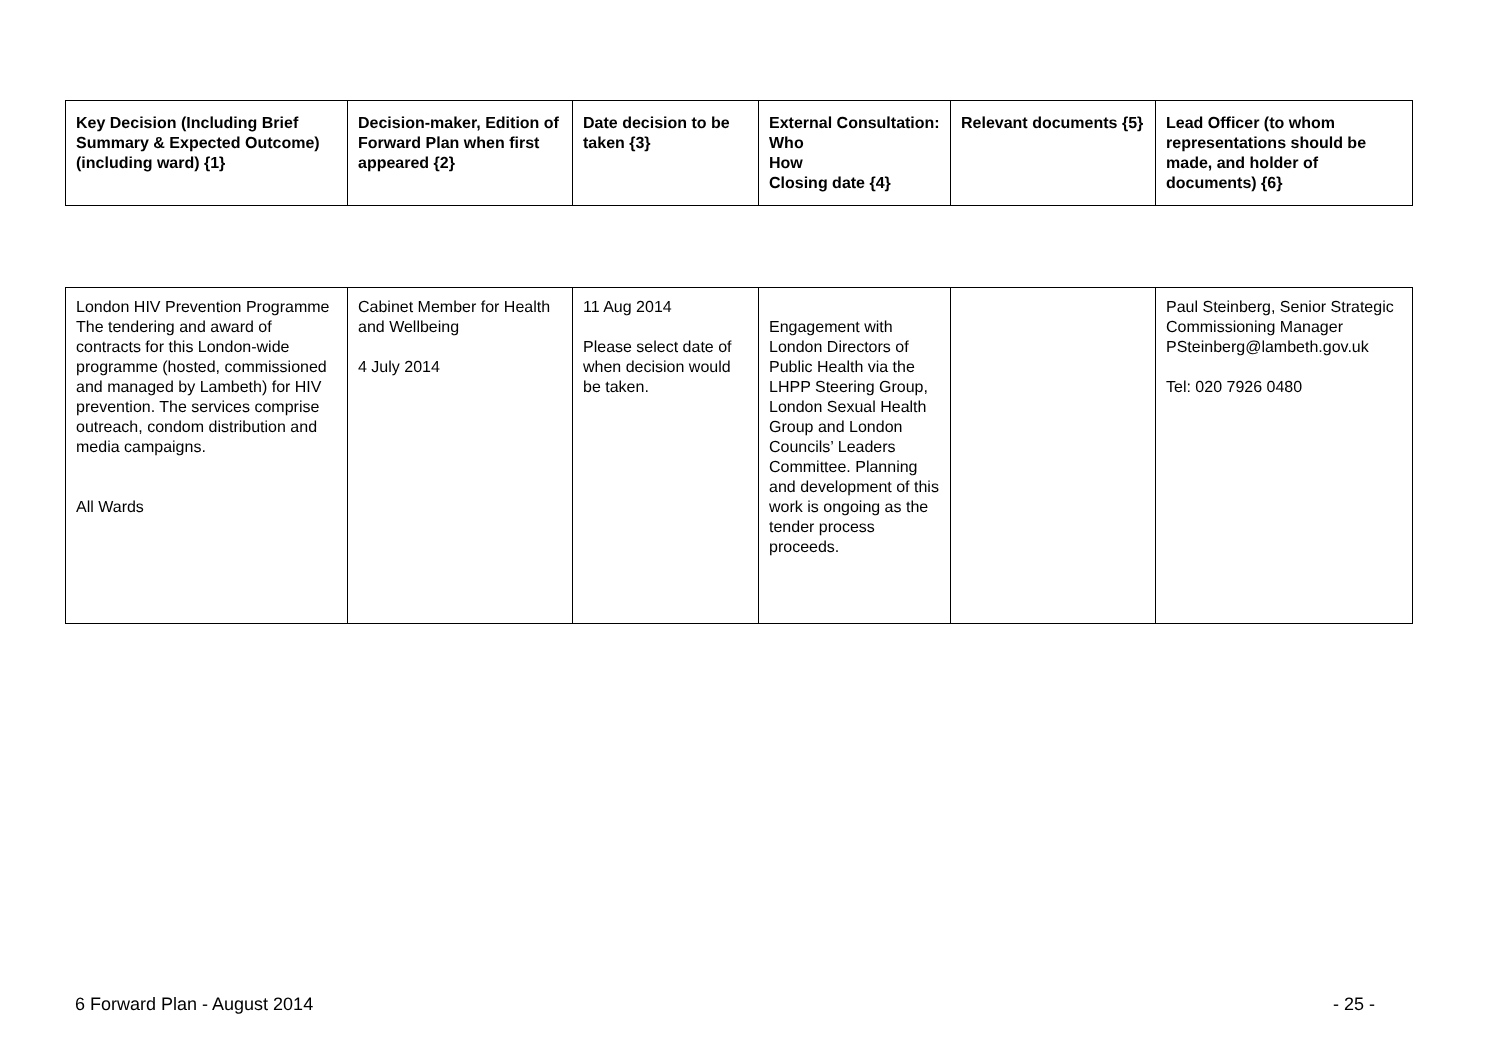| Key Decision (Including Brief Summary & Expected Outcome) (including ward) {1} | Decision-maker, Edition of Forward Plan when first appeared {2} | Date decision to be taken {3} | External Consultation: Who How Closing date {4} | Relevant documents {5} | Lead Officer (to whom representations should be made, and holder of documents) {6} |
| --- | --- | --- | --- | --- | --- |
| London HIV Prevention Programme The tendering and award of contracts for this London-wide programme (hosted, commissioned and managed by Lambeth) for HIV prevention. The services comprise outreach, condom distribution and media campaigns. All Wards | Cabinet Member for Health and Wellbeing 4 July 2014 | 11 Aug 2014 Please select date of when decision would be taken. | Engagement with London Directors of Public Health via the LHPP Steering Group, London Sexual Health Group and London Councils’ Leaders Committee. Planning and development of this work is ongoing as the tender process proceeds. | | Paul Steinberg, Senior Strategic Commissioning Manager PSteinberg@lambeth.gov.uk Tel: 020 7926 0480 |
6 Forward Plan - August 2014 - 25 -